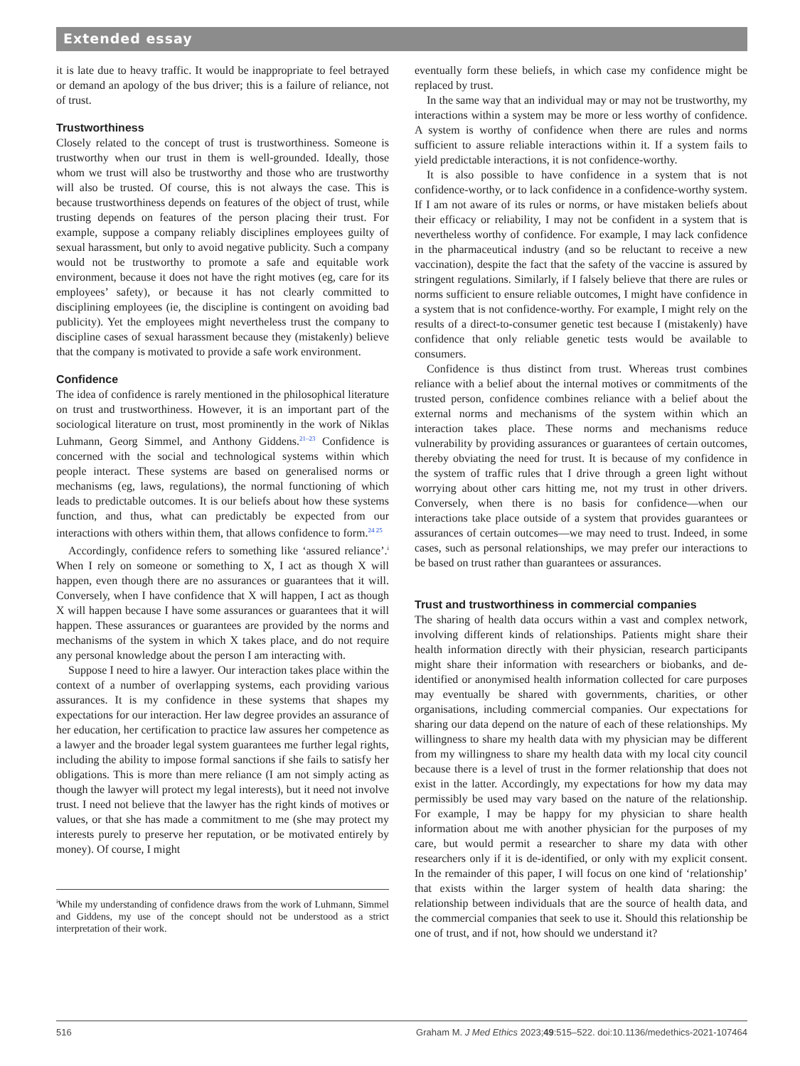Extended essay
it is late due to heavy traffic. It would be inappropriate to feel betrayed or demand an apology of the bus driver; this is a failure of reliance, not of trust.
Trustworthiness
Closely related to the concept of trust is trustworthiness. Someone is trustworthy when our trust in them is well-grounded. Ideally, those whom we trust will also be trustworthy and those who are trustworthy will also be trusted. Of course, this is not always the case. This is because trustworthiness depends on features of the object of trust, while trusting depends on features of the person placing their trust. For example, suppose a company reliably disciplines employees guilty of sexual harassment, but only to avoid negative publicity. Such a company would not be trustworthy to promote a safe and equitable work environment, because it does not have the right motives (eg, care for its employees’ safety), or because it has not clearly committed to disciplining employees (ie, the discipline is contingent on avoiding bad publicity). Yet the employees might nevertheless trust the company to discipline cases of sexual harassment because they (mistakenly) believe that the company is motivated to provide a safe work environment.
Confidence
The idea of confidence is rarely mentioned in the philosophical literature on trust and trustworthiness. However, it is an important part of the sociological literature on trust, most prominently in the work of Niklas Luhmann, Georg Simmel, and Anthony Giddens.<sup>21–23</sup> Confidence is concerned with the social and technological systems within which people interact. These systems are based on generalised norms or mechanisms (eg, laws, regulations), the normal functioning of which leads to predictable outcomes. It is our beliefs about how these systems function, and thus, what can predictably be expected from our interactions with others within them, that allows confidence to form.<sup>24 25</sup>
Accordingly, confidence refers to something like ‘assured reliance’.<sup>i</sup> When I rely on someone or something to X, I act as though X will happen, even though there are no assurances or guarantees that it will. Conversely, when I have confidence that X will happen, I act as though X will happen because I have some assurances or guarantees that it will happen. These assurances or guarantees are provided by the norms and mechanisms of the system in which X takes place, and do not require any personal knowledge about the person I am interacting with.
Suppose I need to hire a lawyer. Our interaction takes place within the context of a number of overlapping systems, each providing various assurances. It is my confidence in these systems that shapes my expectations for our interaction. Her law degree provides an assurance of her education, her certification to practice law assures her competence as a lawyer and the broader legal system guarantees me further legal rights, including the ability to impose formal sanctions if she fails to satisfy her obligations. This is more than mere reliance (I am not simply acting as though the lawyer will protect my legal interests), but it need not involve trust. I need not believe that the lawyer has the right kinds of motives or values, or that she has made a commitment to me (she may protect my interests purely to preserve her reputation, or be motivated entirely by money). Of course, I might
<sup>i</sup> While my understanding of confidence draws from the work of Luhmann, Simmel and Giddens, my use of the concept should not be understood as a strict interpretation of their work.
eventually form these beliefs, in which case my confidence might be replaced by trust.
In the same way that an individual may or may not be trustworthy, my interactions within a system may be more or less worthy of confidence. A system is worthy of confidence when there are rules and norms sufficient to assure reliable interactions within it. If a system fails to yield predictable interactions, it is not confidence-worthy.
It is also possible to have confidence in a system that is not confidence-worthy, or to lack confidence in a confidence-worthy system. If I am not aware of its rules or norms, or have mistaken beliefs about their efficacy or reliability, I may not be confident in a system that is nevertheless worthy of confidence. For example, I may lack confidence in the pharmaceutical industry (and so be reluctant to receive a new vaccination), despite the fact that the safety of the vaccine is assured by stringent regulations. Similarly, if I falsely believe that there are rules or norms sufficient to ensure reliable outcomes, I might have confidence in a system that is not confidence-worthy. For example, I might rely on the results of a direct-to-consumer genetic test because I (mistakenly) have confidence that only reliable genetic tests would be available to consumers.
Confidence is thus distinct from trust. Whereas trust combines reliance with a belief about the internal motives or commitments of the trusted person, confidence combines reliance with a belief about the external norms and mechanisms of the system within which an interaction takes place. These norms and mechanisms reduce vulnerability by providing assurances or guarantees of certain outcomes, thereby obviating the need for trust. It is because of my confidence in the system of traffic rules that I drive through a green light without worrying about other cars hitting me, not my trust in other drivers. Conversely, when there is no basis for confidence—when our interactions take place outside of a system that provides guarantees or assurances of certain outcomes—we may need to trust. Indeed, in some cases, such as personal relationships, we may prefer our interactions to be based on trust rather than guarantees or assurances.
Trust and trustworthiness in commercial companies
The sharing of health data occurs within a vast and complex network, involving different kinds of relationships. Patients might share their health information directly with their physician, research participants might share their information with researchers or biobanks, and de-identified or anonymised health information collected for care purposes may eventually be shared with governments, charities, or other organisations, including commercial companies. Our expectations for sharing our data depend on the nature of each of these relationships. My willingness to share my health data with my physician may be different from my willingness to share my health data with my local city council because there is a level of trust in the former relationship that does not exist in the latter. Accordingly, my expectations for how my data may permissibly be used may vary based on the nature of the relationship. For example, I may be happy for my physician to share health information about me with another physician for the purposes of my care, but would permit a researcher to share my data with other researchers only if it is de-identified, or only with my explicit consent. In the remainder of this paper, I will focus on one kind of ‘relationship’ that exists within the larger system of health data sharing: the relationship between individuals that are the source of health data, and the commercial companies that seek to use it. Should this relationship be one of trust, and if not, how should we understand it?
516 Graham M. J Med Ethics 2023;49:515–522. doi:10.1136/medethics-2021-107464